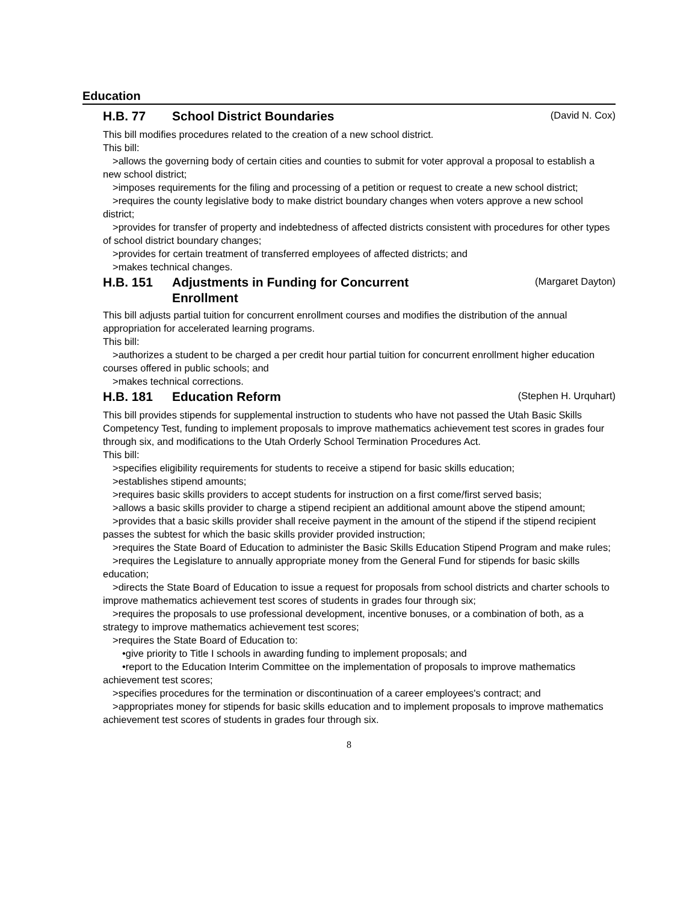Education
H.B. 77 School District Boundaries
(David N. Cox)
This bill modifies procedures related to the creation of a new school district.
This bill:
>allows the governing body of certain cities and counties to submit for voter approval a proposal to establish a new school district;
>imposes requirements for the filing and processing of a petition or request to create a new school district;
>requires the county legislative body to make district boundary changes when voters approve a new school district;
>provides for transfer of property and indebtedness of affected districts consistent with procedures for other types of school district boundary changes;
>provides for certain treatment of transferred employees of affected districts; and
>makes technical changes.
H.B. 151 Adjustments in Funding for Concurrent Enrollment
(Margaret Dayton)
This bill adjusts partial tuition for concurrent enrollment courses and modifies the distribution of the annual appropriation for accelerated learning programs.
This bill:
>authorizes a student to be charged a per credit hour partial tuition for concurrent enrollment higher education courses offered in public schools; and
>makes technical corrections.
H.B. 181 Education Reform
(Stephen H. Urquhart)
This bill provides stipends for supplemental instruction to students who have not passed the Utah Basic Skills Competency Test, funding to implement proposals to improve mathematics achievement test scores in grades four through six, and modifications to the Utah Orderly School Termination Procedures Act.
This bill:
>specifies eligibility requirements for students to receive a stipend for basic skills education;
>establishes stipend amounts;
>requires basic skills providers to accept students for instruction on a first come/first served basis;
>allows a basic skills provider to charge a stipend recipient an additional amount above the stipend amount;
>provides that a basic skills provider shall receive payment in the amount of the stipend if the stipend recipient passes the subtest for which the basic skills provider provided instruction;
>requires the State Board of Education to administer the Basic Skills Education Stipend Program and make rules;
>requires the Legislature to annually appropriate money from the General Fund for stipends for basic skills education;
>directs the State Board of Education to issue a request for proposals from school districts and charter schools to improve mathematics achievement test scores of students in grades four through six;
>requires the proposals to use professional development, incentive bonuses, or a combination of both, as a strategy to improve mathematics achievement test scores;
>requires the State Board of Education to:
•give priority to Title I schools in awarding funding to implement proposals; and
•report to the Education Interim Committee on the implementation of proposals to improve mathematics achievement test scores;
>specifies procedures for the termination or discontinuation of a career employees's contract; and
>appropriates money for stipends for basic skills education and to implement proposals to improve mathematics achievement test scores of students in grades four through six.
8